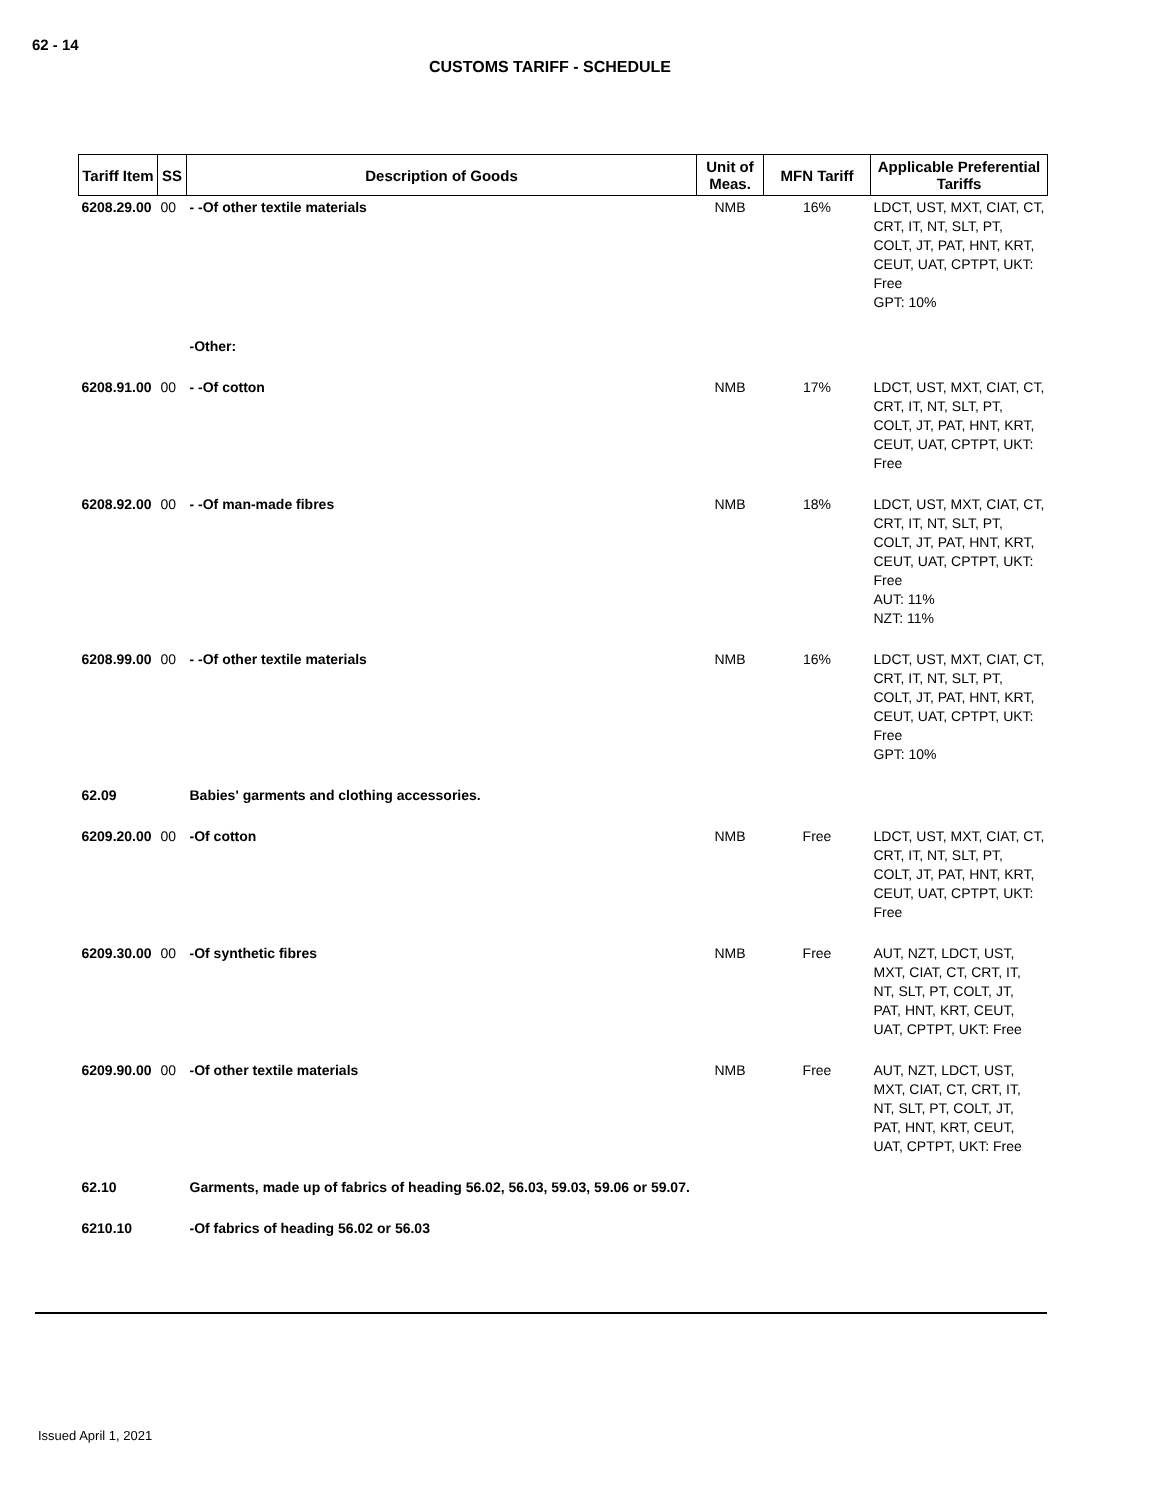62 - 14
CUSTOMS TARIFF - SCHEDULE
| Tariff Item | SS | Description of Goods | Unit of Meas. | MFN Tariff | Applicable Preferential Tariffs |
| --- | --- | --- | --- | --- | --- |
| 6208.29.00 | 00 | - -Of other textile materials | NMB | 16% | LDCT, UST, MXT, CIAT, CT, CRT, IT, NT, SLT, PT, COLT, JT, PAT, HNT, KRT, CEUT, UAT, CPTPT, UKT: Free GPT: 10% |
| | | -Other: | | | |
| 6208.91.00 | 00 | - -Of cotton | NMB | 17% | LDCT, UST, MXT, CIAT, CT, CRT, IT, NT, SLT, PT, COLT, JT, PAT, HNT, KRT, CEUT, UAT, CPTPT, UKT: Free |
| 6208.92.00 | 00 | - -Of man-made fibres | NMB | 18% | LDCT, UST, MXT, CIAT, CT, CRT, IT, NT, SLT, PT, COLT, JT, PAT, HNT, KRT, CEUT, UAT, CPTPT, UKT: Free AUT: 11% NZT: 11% |
| 6208.99.00 | 00 | - -Of other textile materials | NMB | 16% | LDCT, UST, MXT, CIAT, CT, CRT, IT, NT, SLT, PT, COLT, JT, PAT, HNT, KRT, CEUT, UAT, CPTPT, UKT: Free GPT: 10% |
| 62.09 | | Babies' garments and clothing accessories. | | | |
| 6209.20.00 | 00 | -Of cotton | NMB | Free | LDCT, UST, MXT, CIAT, CT, CRT, IT, NT, SLT, PT, COLT, JT, PAT, HNT, KRT, CEUT, UAT, CPTPT, UKT: Free |
| 6209.30.00 | 00 | -Of synthetic fibres | NMB | Free | AUT, NZT, LDCT, UST, MXT, CIAT, CT, CRT, IT, NT, SLT, PT, COLT, JT, PAT, HNT, KRT, CEUT, UAT, CPTPT, UKT: Free |
| 6209.90.00 | 00 | -Of other textile materials | NMB | Free | AUT, NZT, LDCT, UST, MXT, CIAT, CT, CRT, IT, NT, SLT, PT, COLT, JT, PAT, HNT, KRT, CEUT, UAT, CPTPT, UKT: Free |
| 62.10 | | Garments, made up of fabrics of heading 56.02, 56.03, 59.03, 59.06 or 59.07. | | | |
| 6210.10 | | -Of fabrics of heading 56.02 or 56.03 | | | |
Issued April 1, 2021